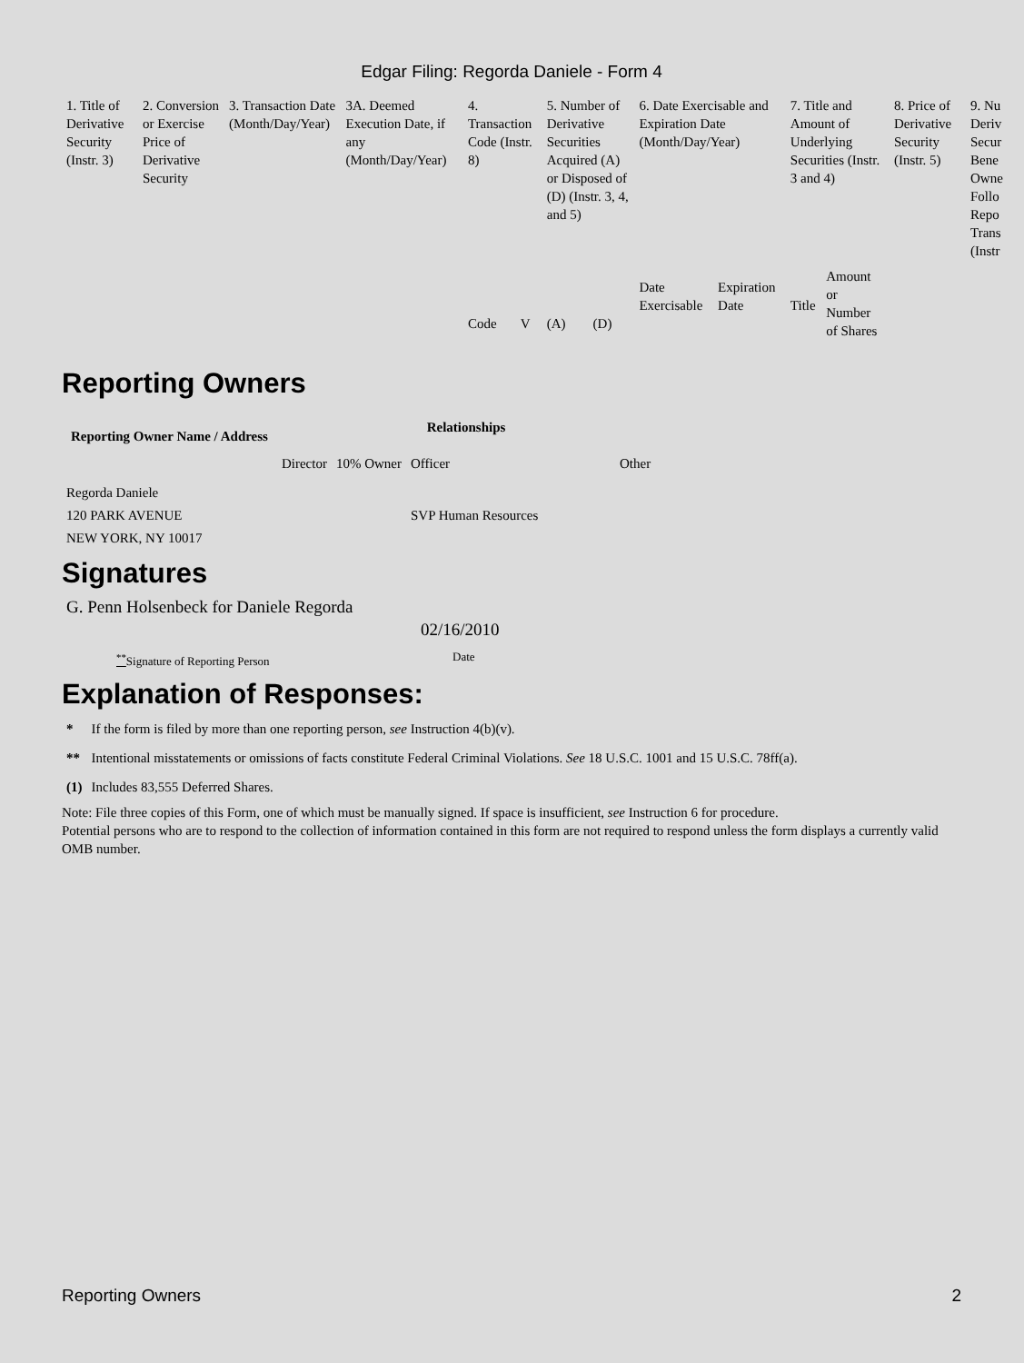Edgar Filing: Regorda Daniele - Form 4
| 1. Title of Derivative Security (Instr. 3) | 2. Conversion or Exercise Price of Derivative Security | 3. Transaction Date (Month/Day/Year) | 3A. Deemed Execution Date, if any (Month/Day/Year) | 4. Transaction Code (Instr. 8) | | 5. Number of Derivative Securities Acquired (A) or Disposed of (D) (Instr. 3, 4, and 5) | | 6. Date Exercisable and Expiration Date (Month/Day/Year) | | 7. Title and Amount of Underlying Securities (Instr. 3 and 4) | | 8. Price of Derivative Security (Instr. 5) | 9. Nu Deriv Secur Bene Owne Follo Repo Trans (Instr |
| --- | --- | --- | --- | --- | --- | --- | --- | --- | --- | --- | --- | --- | --- |
| | | | | Code | V | (A) | (D) | Date Exercisable | Expiration Date | Title | Amount or Number of Shares | | |
Reporting Owners
| Reporting Owner Name / Address | Relationships | | | |
| --- | --- | --- | --- | --- |
| | Director | 10% Owner | Officer | Other |
| Regorda Daniele 120 PARK AVENUE NEW YORK, NY 10017 | | | SVP Human Resources | |
Signatures
| G. Penn Holsenbeck for Daniele Regorda | 02/16/2010 |
| <sup>**</sup> Signature of Reporting Person | Date |
Explanation of Responses:
| * | If the form is filed by more than one reporting person, see Instruction 4(b)(v). |
| ** | Intentional misstatements or omissions of facts constitute Federal Criminal Violations. See 18 U.S.C. 1001 and 15 U.S.C. 78ff(a). |
| (1) | Includes 83,555 Deferred Shares. |
Note: File three copies of this Form, one of which must be manually signed. If space is insufficient, see Instruction 6 for procedure.
Potential persons who are to respond to the collection of information contained in this form are not required to respond unless the form displays a currently valid OMB number.
Reporting Owners 2